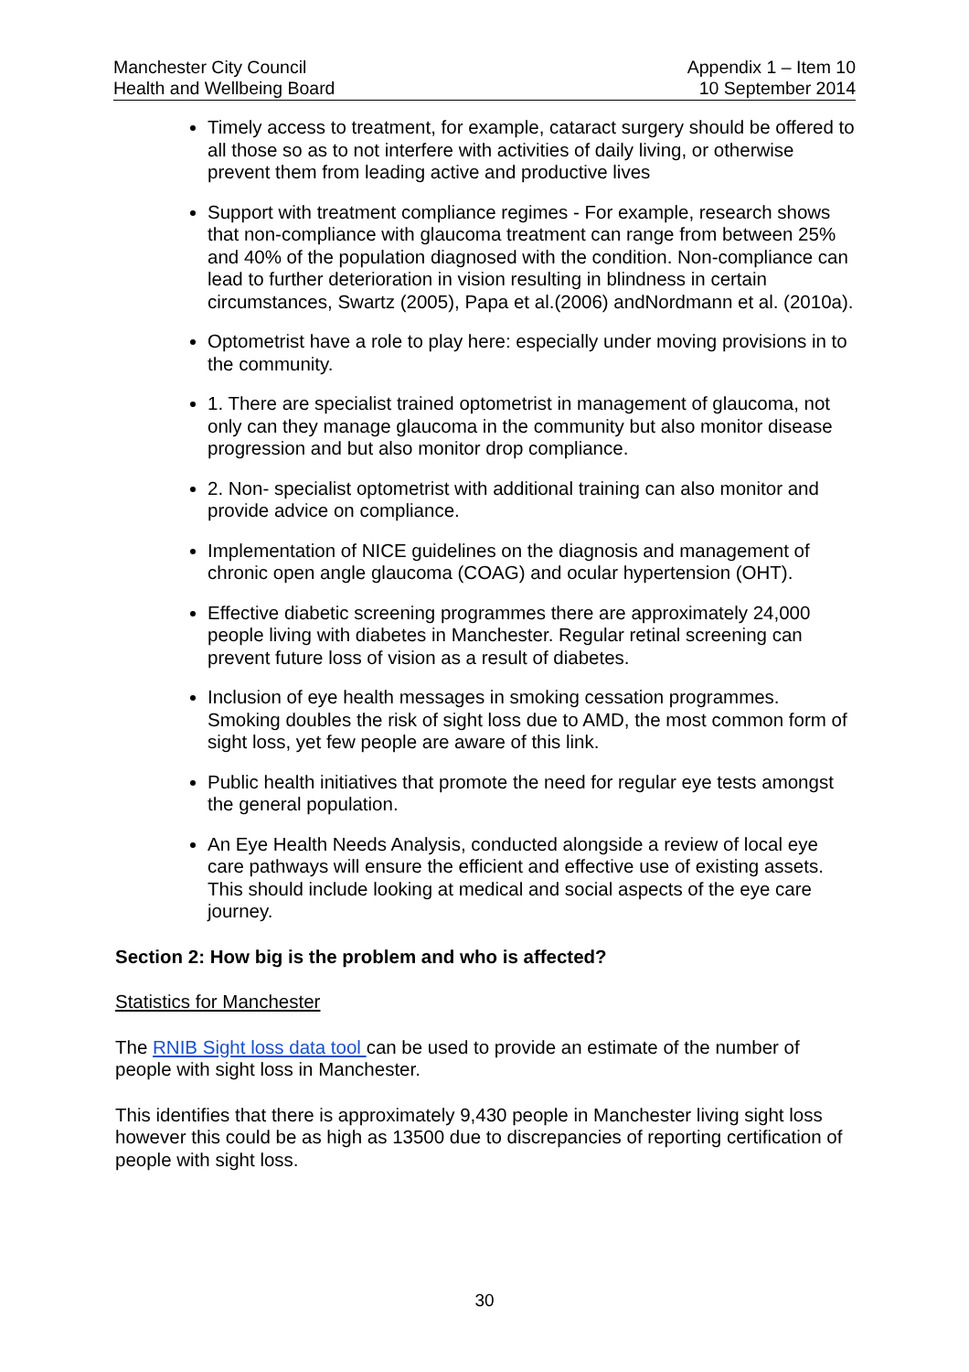Manchester City Council
Health and Wellbeing Board
Appendix 1 – Item 10
10 September 2014
Timely access to treatment, for example, cataract surgery should be offered to all those so as to not interfere with activities of daily living, or otherwise prevent them from leading active and productive lives
Support with treatment compliance regimes - For example, research shows that non-compliance with glaucoma treatment can range from between 25% and 40% of the population diagnosed with the condition. Non-compliance can lead to further deterioration in vision resulting in blindness in certain circumstances, Swartz (2005), Papa et al.(2006) andNordmann et al. (2010a).
Optometrist have a role to play here: especially under moving provisions in to the community.
1. There are specialist trained optometrist in management of glaucoma, not only can they manage glaucoma in the community but also monitor disease progression and but also monitor drop compliance.
2. Non- specialist optometrist with additional training can also monitor and provide advice on compliance.
Implementation of NICE guidelines on the diagnosis and management of chronic open angle glaucoma (COAG) and ocular hypertension (OHT).
Effective diabetic screening programmes there are approximately 24,000 people living with diabetes in Manchester. Regular retinal screening can prevent future loss of vision as a result of diabetes.
Inclusion of eye health messages in smoking cessation programmes. Smoking doubles the risk of sight loss due to AMD, the most common form of sight loss, yet few people are aware of this link.
Public health initiatives that promote the need for regular eye tests amongst the general population.
An Eye Health Needs Analysis, conducted alongside a review of local eye care pathways will ensure the efficient and effective use of existing assets. This should include looking at medical and social aspects of the eye care journey.
Section 2: How big is the problem and who is affected?
Statistics for Manchester
The RNIB Sight loss data tool can be used to provide an estimate of the number of people with sight loss in Manchester.
This identifies that there is approximately 9,430 people in Manchester living sight loss however this could be as high as 13500 due to discrepancies of reporting certification of people with sight loss.
30